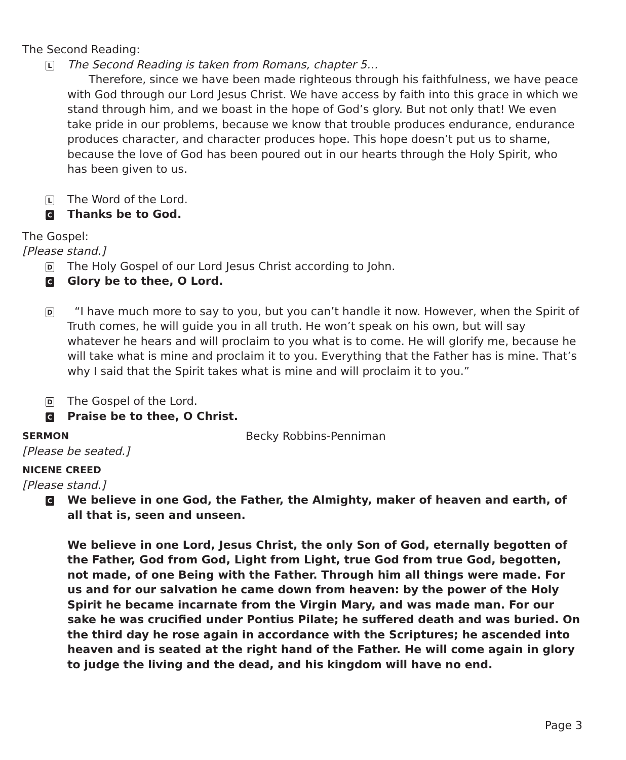The Second Reading:
L
The Second Reading is taken from Romans, chapter 5…
Therefore, since we have been made righteous through his faithfulness, we have peace with God through our Lord Jesus Christ. We have access by faith into this grace in which we stand through him, and we boast in the hope of God’s glory. But not only that! We even take pride in our problems, because we know that trouble produces endurance, endurance produces character, and character produces hope. This hope doesn’t put us to shame, because the love of God has been poured out in our hearts through the Holy Spirit, who has been given to us.
L
The Word of the Lord.
C
Thanks be to God.
The Gospel:
[Please stand.]
D
The Holy Gospel of our Lord Jesus Christ according to John.
C
Glory be to thee, O Lord.
D
“I have much more to say to you, but you can’t handle it now. However, when the Spirit of Truth comes, he will guide you in all truth. He won’t speak on his own, but will say whatever he hears and will proclaim to you what is to come. He will glorify me, because he will take what is mine and proclaim it to you. Everything that the Father has is mine. That’s why I said that the Spirit takes what is mine and will proclaim it to you.”
D
The Gospel of the Lord.
C
Praise be to thee, O Christ.
SERMON Becky Robbins-Penniman
[Please be seated.]
NICENE CREED
[Please stand.]
C
We believe in one God, the Father, the Almighty, maker of heaven and earth, of all that is, seen and unseen.
We believe in one Lord, Jesus Christ, the only Son of God, eternally begotten of the Father, God from God, Light from Light, true God from true God, begotten, not made, of one Being with the Father. Through him all things were made. For us and for our salvation he came down from heaven: by the power of the Holy Spirit he became incarnate from the Virgin Mary, and was made man. For our sake he was crucified under Pontius Pilate; he suffered death and was buried. On the third day he rose again in accordance with the Scriptures; he ascended into heaven and is seated at the right hand of the Father. He will come again in glory to judge the living and the dead, and his kingdom will have no end.
Page 3